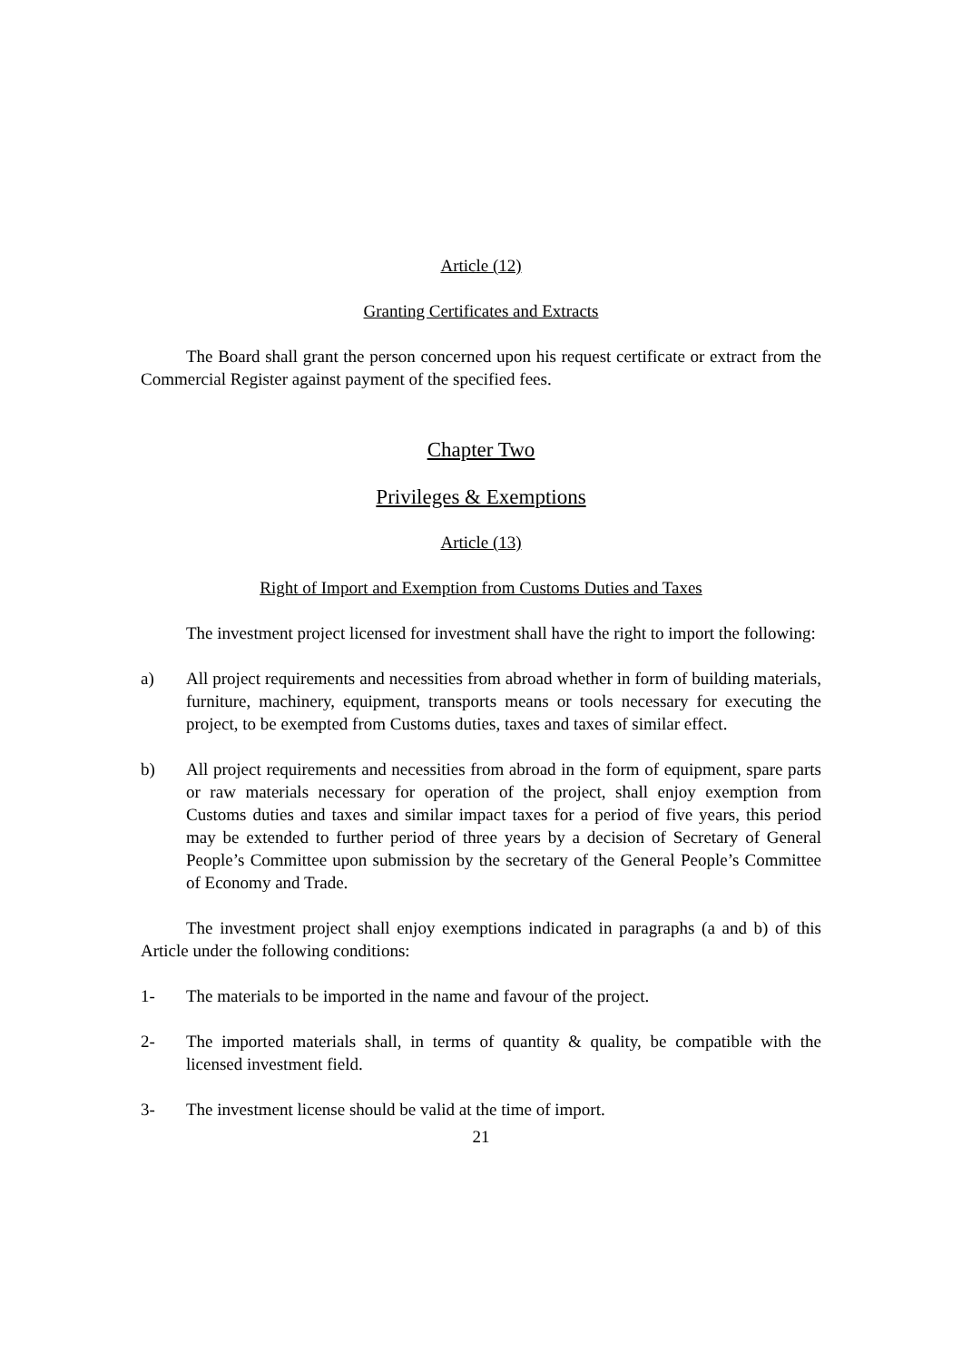Article (12)
Granting Certificates and Extracts
The Board shall grant the person concerned upon his request certificate or extract from the Commercial Register against payment of the specified fees.
Chapter Two
Privileges & Exemptions
Article (13)
Right of Import and Exemption from Customs Duties and Taxes
The investment project licensed for investment shall have the right to import the following:
a) All project requirements and necessities from abroad whether in form of building materials, furniture, machinery, equipment, transports means or tools necessary for executing the project, to be exempted from Customs duties, taxes and taxes of similar effect.
b) All project requirements and necessities from abroad in the form of equipment, spare parts or raw materials necessary for operation of the project, shall enjoy exemption from Customs duties and taxes and similar impact taxes for a period of five years, this period may be extended to further period of three years by a decision of Secretary of General People’s Committee upon submission by the secretary of the General People’s Committee of Economy and Trade.
The investment project shall enjoy exemptions indicated in paragraphs (a and b) of this Article under the following conditions:
1- The materials to be imported in the name and favour of the project.
2- The imported materials shall, in terms of quantity & quality, be compatible with the licensed investment field.
3- The investment license should be valid at the time of import.
21